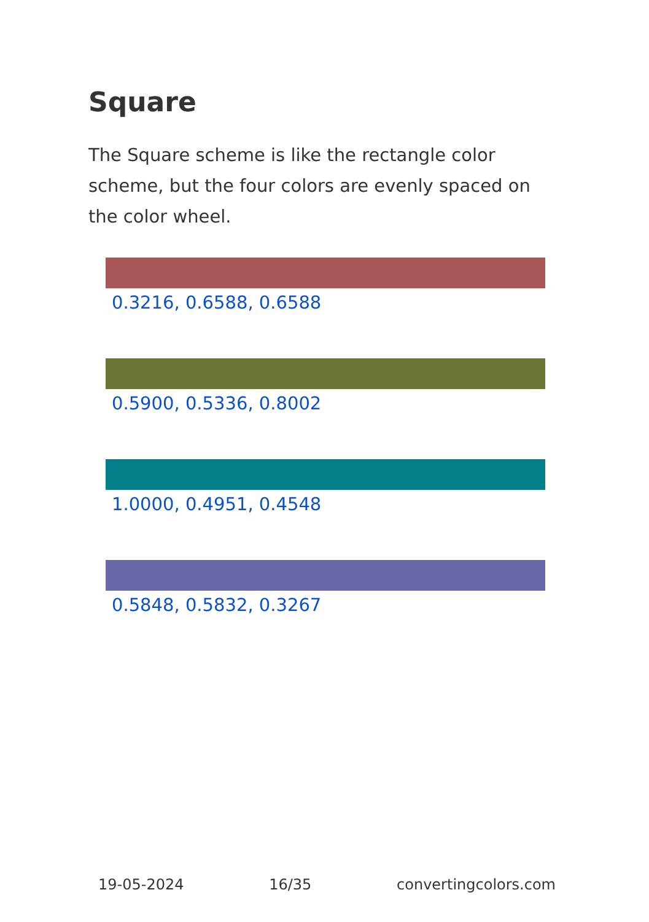Square
The Square scheme is like the rectangle color scheme, but the four colors are evenly spaced on the color wheel.
0.3216, 0.6588, 0.6588
0.5900, 0.5336, 0.8002
1.0000, 0.4951, 0.4548
0.5848, 0.5832, 0.3267
19-05-2024 16/35 convertingcolors.com